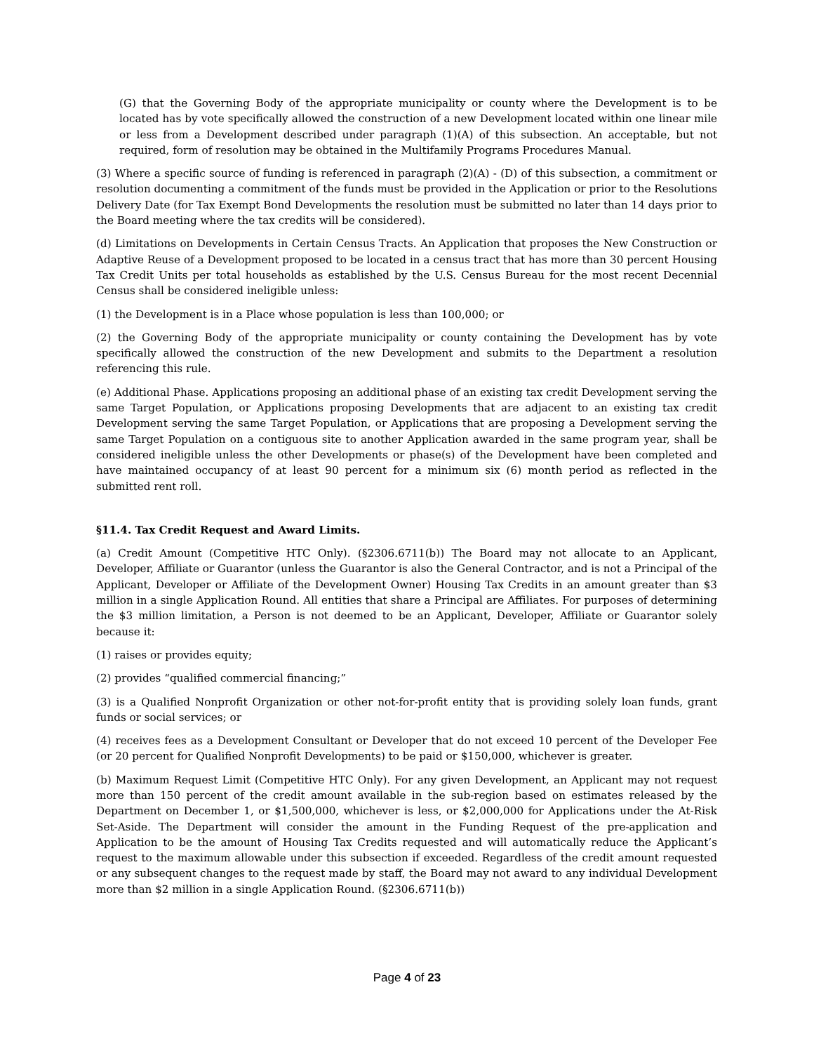(G) that the Governing Body of the appropriate municipality or county where the Development is to be located has by vote specifically allowed the construction of a new Development located within one linear mile or less from a Development described under paragraph (1)(A) of this subsection. An acceptable, but not required, form of resolution may be obtained in the Multifamily Programs Procedures Manual.
(3) Where a specific source of funding is referenced in paragraph (2)(A) - (D) of this subsection, a commitment or resolution documenting a commitment of the funds must be provided in the Application or prior to the Resolutions Delivery Date (for Tax Exempt Bond Developments the resolution must be submitted no later than 14 days prior to the Board meeting where the tax credits will be considered).
(d) Limitations on Developments in Certain Census Tracts. An Application that proposes the New Construction or Adaptive Reuse of a Development proposed to be located in a census tract that has more than 30 percent Housing Tax Credit Units per total households as established by the U.S. Census Bureau for the most recent Decennial Census shall be considered ineligible unless:
(1) the Development is in a Place whose population is less than 100,000; or
(2) the Governing Body of the appropriate municipality or county containing the Development has by vote specifically allowed the construction of the new Development and submits to the Department a resolution referencing this rule.
(e) Additional Phase. Applications proposing an additional phase of an existing tax credit Development serving the same Target Population, or Applications proposing Developments that are adjacent to an existing tax credit Development serving the same Target Population, or Applications that are proposing a Development serving the same Target Population on a contiguous site to another Application awarded in the same program year, shall be considered ineligible unless the other Developments or phase(s) of the Development have been completed and have maintained occupancy of at least 90 percent for a minimum six (6) month period as reflected in the submitted rent roll.
§11.4. Tax Credit Request and Award Limits.
(a) Credit Amount (Competitive HTC Only). (§2306.6711(b)) The Board may not allocate to an Applicant, Developer, Affiliate or Guarantor (unless the Guarantor is also the General Contractor, and is not a Principal of the Applicant, Developer or Affiliate of the Development Owner) Housing Tax Credits in an amount greater than $3 million in a single Application Round. All entities that share a Principal are Affiliates. For purposes of determining the $3 million limitation, a Person is not deemed to be an Applicant, Developer, Affiliate or Guarantor solely because it:
(1) raises or provides equity;
(2) provides “qualified commercial financing;”
(3) is a Qualified Nonprofit Organization or other not-for-profit entity that is providing solely loan funds, grant funds or social services; or
(4) receives fees as a Development Consultant or Developer that do not exceed 10 percent of the Developer Fee (or 20 percent for Qualified Nonprofit Developments) to be paid or $150,000, whichever is greater.
(b) Maximum Request Limit (Competitive HTC Only). For any given Development, an Applicant may not request more than 150 percent of the credit amount available in the sub-region based on estimates released by the Department on December 1, or $1,500,000, whichever is less, or $2,000,000 for Applications under the At-Risk Set-Aside. The Department will consider the amount in the Funding Request of the pre-application and Application to be the amount of Housing Tax Credits requested and will automatically reduce the Applicant’s request to the maximum allowable under this subsection if exceeded. Regardless of the credit amount requested or any subsequent changes to the request made by staff, the Board may not award to any individual Development more than $2 million in a single Application Round. (§2306.6711(b))
Page 4 of 23